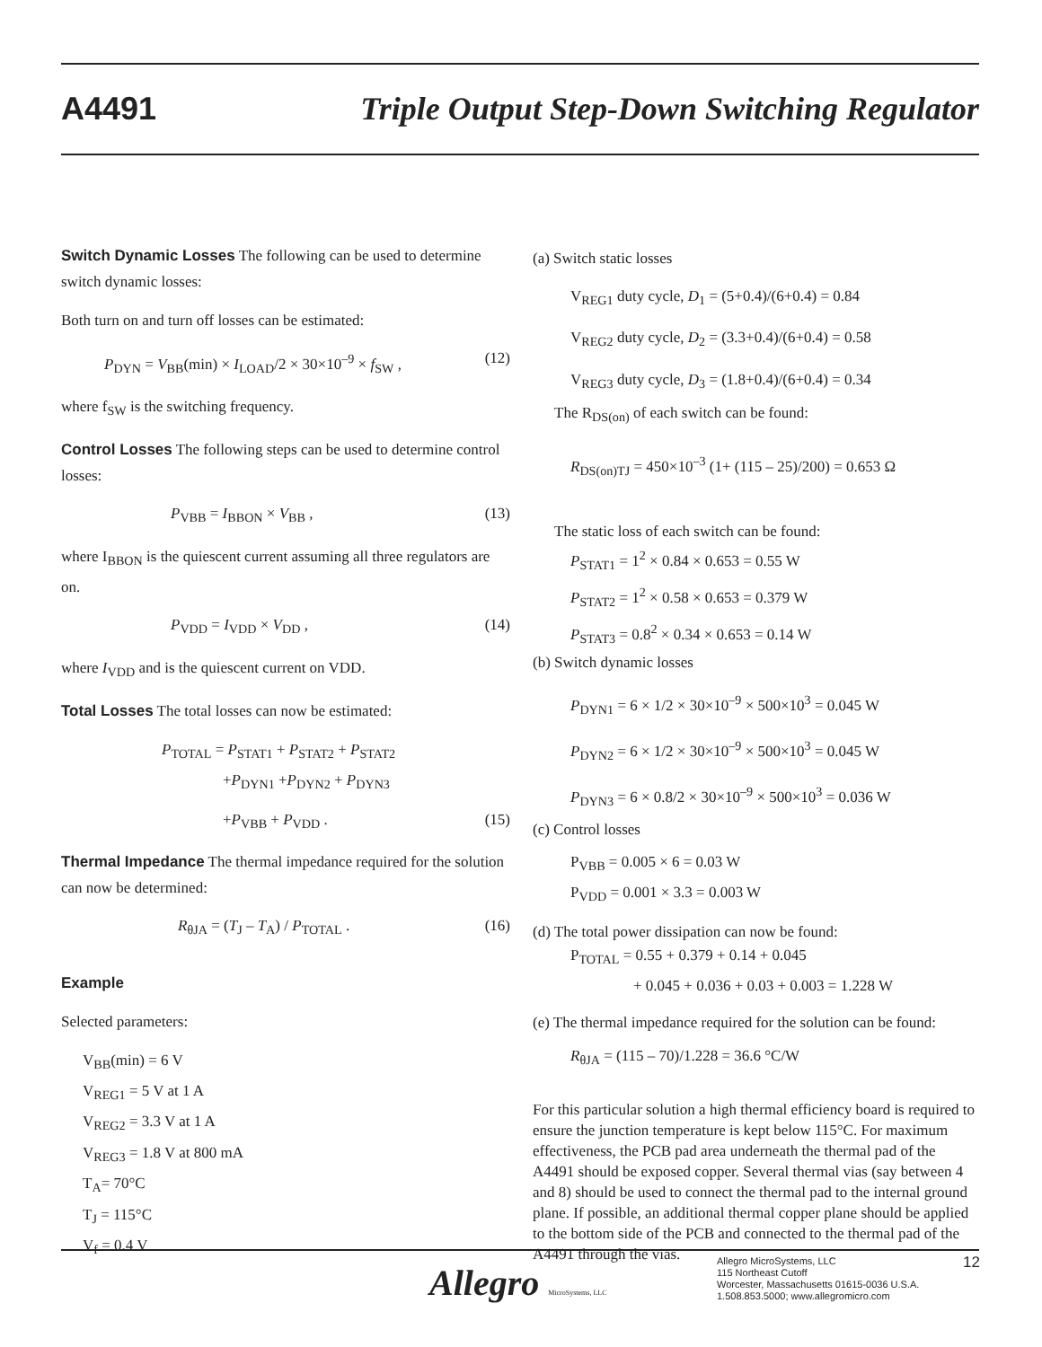A4491 Triple Output Step-Down Switching Regulator
Switch Dynamic Losses The following can be used to determine switch dynamic losses:
Both turn on and turn off losses can be estimated:
P<sub>DYN</sub> = V<sub>BB</sub>(min) × I<sub>LOAD</sub>/2 × 30×10<sup>–9</sup> × f<sub>SW</sub> , (12)
where f<sub>SW</sub> is the switching frequency.
Control Losses The following steps can be used to determine control losses:
P<sub>VBB</sub> = I<sub>BBON</sub> × V<sub>BB</sub> , (13)
where I<sub>BBON</sub> is the quiescent current assuming all three regulators are on.
P<sub>VDD</sub> = I<sub>VDD</sub> × V<sub>DD</sub> , (14)
where I<sub>VDD</sub> and is the quiescent current on VDD.
Total Losses The total losses can now be estimated:
P<sub>TOTAL</sub> = P<sub>STAT1</sub> + P<sub>STAT2</sub> + P<sub>STAT2</sub>
+P<sub>DYN1</sub> +P<sub>DYN2</sub> + P<sub>DYN3</sub>
+P<sub>VBB</sub> + P<sub>VDD</sub> . (15)
Thermal Impedance The thermal impedance required for the solution can now be determined:
R<sub>θJA</sub> = (T<sub>J</sub> – T<sub>A</sub>) / P<sub>TOTAL</sub> . (16)
Example
Selected parameters:
V<sub>BB</sub>(min) = 6 V
V<sub>REG1</sub> = 5 V at 1 A
V<sub>REG2</sub> = 3.3 V at 1 A
V<sub>REG3</sub> = 1.8 V at 800 mA
T<sub>A</sub>= 70°C
T<sub>J</sub> = 115°C
V<sub>f</sub> = 0.4 V
(a) Switch static losses
V<sub>REG1</sub> duty cycle, D<sub>1</sub> = (5+0.4)/(6+0.4) = 0.84
V<sub>REG2</sub> duty cycle, D<sub>2</sub> = (3.3+0.4)/(6+0.4) = 0.58
V<sub>REG3</sub> duty cycle, D<sub>3</sub> = (1.8+0.4)/(6+0.4) = 0.34
The R<sub>DS(on)</sub> of each switch can be found:
R<sub>DS(on)TJ</sub> = 450×10<sup>–3</sup> (1+ (115 – 25)/200) = 0.653 Ω
The static loss of each switch can be found:
P<sub>STAT1</sub> = 1<sup>2</sup> × 0.84 × 0.653 = 0.55 W
P<sub>STAT2</sub> = 1<sup>2</sup> × 0.58 × 0.653 = 0.379 W
P<sub>STAT3</sub> = 0.8<sup>2</sup> × 0.34 × 0.653 = 0.14 W
(b) Switch dynamic losses
P<sub>DYN1</sub> = 6 × 1/2 × 30×10<sup>–9</sup> × 500×10<sup>3</sup> = 0.045 W
P<sub>DYN2</sub> = 6 × 1/2 × 30×10<sup>–9</sup> × 500×10<sup>3</sup> = 0.045 W
P<sub>DYN3</sub> = 6 × 0.8/2 × 30×10<sup>–9</sup> × 500×10<sup>3</sup> = 0.036 W
(c) Control losses
P<sub>VBB</sub> = 0.005 × 6 = 0.03 W
P<sub>VDD</sub> = 0.001 × 3.3 = 0.003 W
(d) The total power dissipation can now be found:
P<sub>TOTAL</sub> = 0.55 + 0.379 + 0.14 + 0.045
+ 0.045 + 0.036 + 0.03 + 0.003 = 1.228 W
(e) The thermal impedance required for the solution can be found:
R<sub>θJA</sub> = (115 – 70)/1.228 = 36.6 °C/W
For this particular solution a high thermal efficiency board is required to ensure the junction temperature is kept below 115°C. For maximum effectiveness, the PCB pad area underneath the thermal pad of the A4491 should be exposed copper. Several thermal vias (say between 4 and 8) should be used to connect the thermal pad to the internal ground plane. If possible, an additional thermal copper plane should be applied to the bottom side of the PCB and connected to the thermal pad of the A4491 through the vias.
Allegro MicroSystems, LLC
Allegro MicroSystems, LLC
115 Northeast Cutoff
Worcester, Massachusetts 01615-0036 U.S.A.
1.508.853.5000; www.allegromicro.com
12